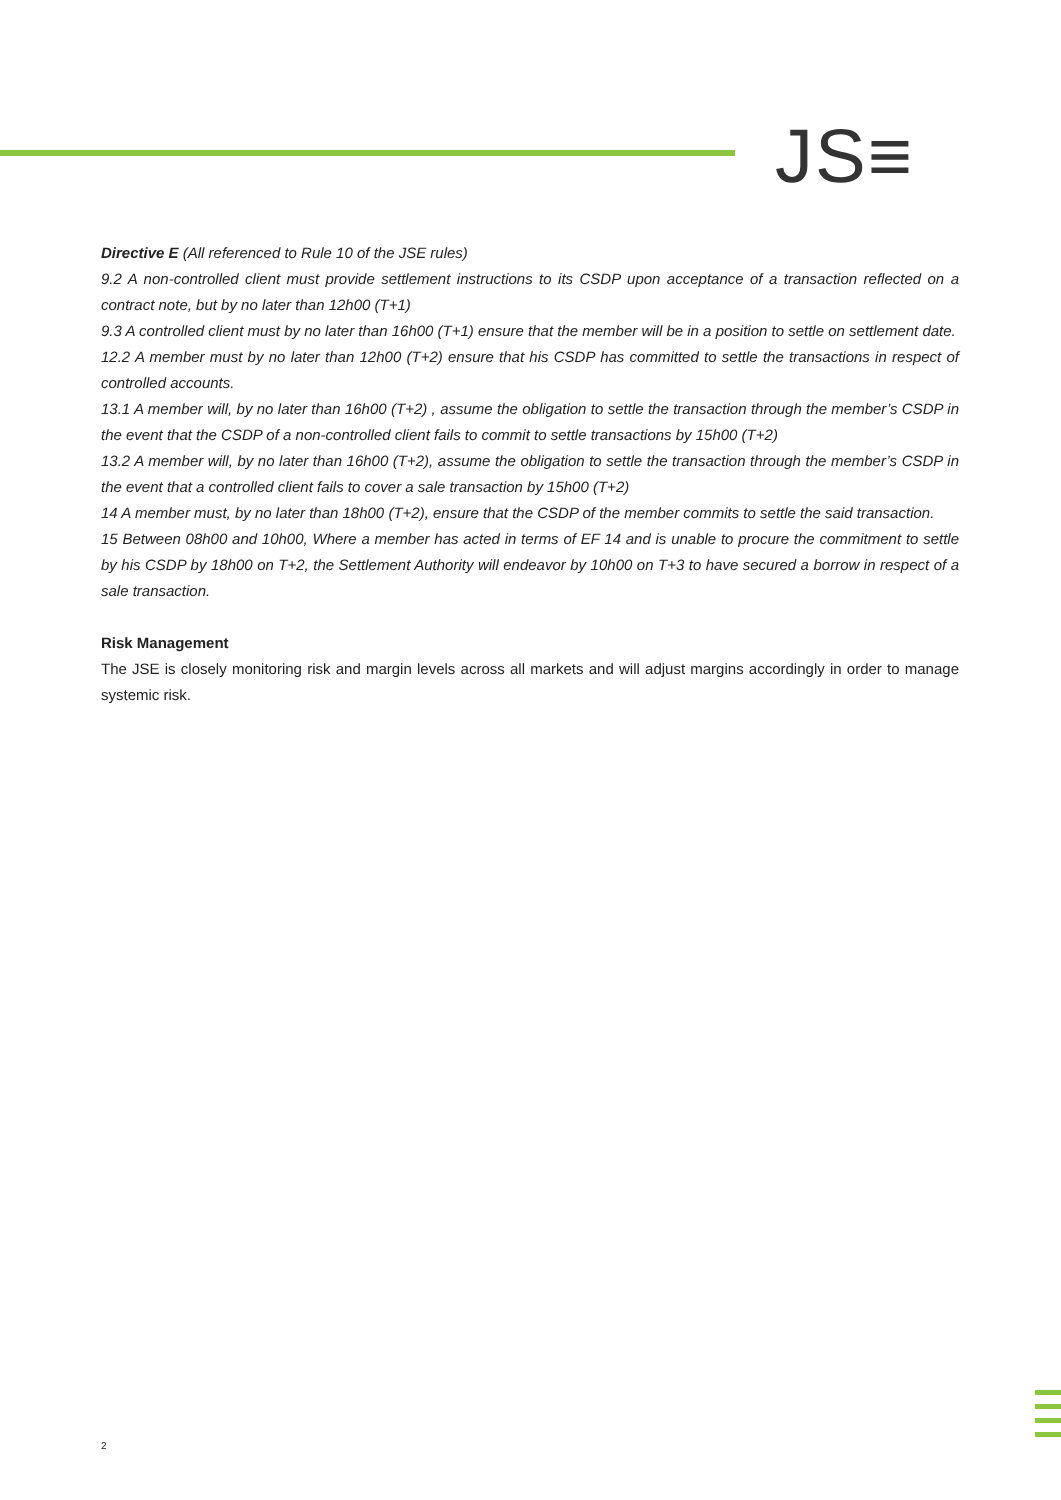JS≡
Directive E (All referenced to Rule 10 of the JSE rules)
9.2 A non-controlled client must provide settlement instructions to its CSDP upon acceptance of a transaction reflected on a contract note, but by no later than 12h00 (T+1)
9.3 A controlled client must by no later than 16h00 (T+1) ensure that the member will be in a position to settle on settlement date.
12.2 A member must by no later than 12h00 (T+2) ensure that his CSDP has committed to settle the transactions in respect of controlled accounts.
13.1 A member will, by no later than 16h00 (T+2) , assume the obligation to settle the transaction through the member’s CSDP in the event that the CSDP of a non-controlled client fails to commit to settle transactions by 15h00 (T+2)
13.2 A member will, by no later than 16h00 (T+2), assume the obligation to settle the transaction through the member’s CSDP in the event that a controlled client fails to cover a sale transaction by 15h00 (T+2)
14 A member must, by no later than 18h00 (T+2), ensure that the CSDP of the member commits to settle the said transaction.
15 Between 08h00 and 10h00, Where a member has acted in terms of EF 14 and is unable to procure the commitment to settle by his CSDP by 18h00 on T+2, the Settlement Authority will endeavor by 10h00 on T+3 to have secured a borrow in respect of a sale transaction.
Risk Management
The JSE is closely monitoring risk and margin levels across all markets and will adjust margins accordingly in order to manage systemic risk.
2